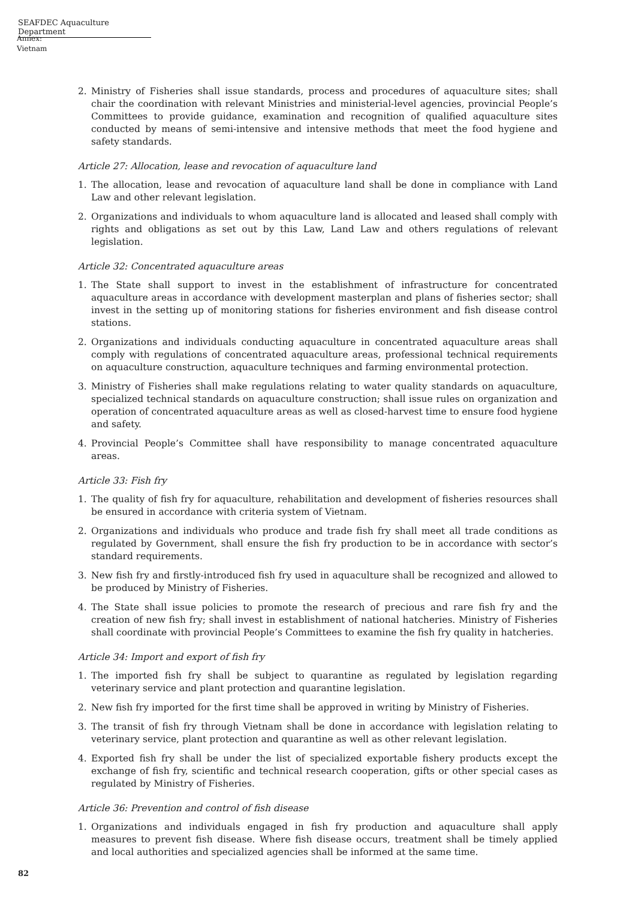SEAFDEC Aquaculture Department
Annex: Vietnam
2. Ministry of Fisheries shall issue standards, process and procedures of aquaculture sites; shall chair the coordination with relevant Ministries and ministerial-level agencies, provincial People’s Committees to provide guidance, examination and recognition of qualified aquaculture sites conducted by means of semi-intensive and intensive methods that meet the food hygiene and safety standards.
Article 27: Allocation, lease and revocation of aquaculture land
1. The allocation, lease and revocation of aquaculture land shall be done in compliance with Land Law and other relevant legislation.
2. Organizations and individuals to whom aquaculture land is allocated and leased shall comply with rights and obligations as set out by this Law, Land Law and others regulations of relevant legislation.
Article 32: Concentrated aquaculture areas
1. The State shall support to invest in the establishment of infrastructure for concentrated aquaculture areas in accordance with development masterplan and plans of fisheries sector; shall invest in the setting up of monitoring stations for fisheries environment and fish disease control stations.
2. Organizations and individuals conducting aquaculture in concentrated aquaculture areas shall comply with regulations of concentrated aquaculture areas, professional technical requirements on aquaculture construction, aquaculture techniques and farming environmental protection.
3. Ministry of Fisheries shall make regulations relating to water quality standards on aquaculture, specialized technical standards on aquaculture construction; shall issue rules on organization and operation of concentrated aquaculture areas as well as closed-harvest time to ensure food hygiene and safety.
4. Provincial People’s Committee shall have responsibility to manage concentrated aquaculture areas.
Article 33: Fish fry
1. The quality of fish fry for aquaculture, rehabilitation and development of fisheries resources shall be ensured in accordance with criteria system of Vietnam.
2. Organizations and individuals who produce and trade fish fry shall meet all trade conditions as regulated by Government, shall ensure the fish fry production to be in accordance with sector’s standard requirements.
3. New fish fry and firstly-introduced fish fry used in aquaculture shall be recognized and allowed to be produced by Ministry of Fisheries.
4. The State shall issue policies to promote the research of precious and rare fish fry and the creation of new fish fry; shall invest in establishment of national hatcheries. Ministry of Fisheries shall coordinate with provincial People’s Committees to examine the fish fry quality in hatcheries.
Article 34: Import and export of fish fry
1. The imported fish fry shall be subject to quarantine as regulated by legislation regarding veterinary service and plant protection and quarantine legislation.
2. New fish fry imported for the first time shall be approved in writing by Ministry of Fisheries.
3. The transit of fish fry through Vietnam shall be done in accordance with legislation relating to veterinary service, plant protection and quarantine as well as other relevant legislation.
4. Exported fish fry shall be under the list of specialized exportable fishery products except the exchange of fish fry, scientific and technical research cooperation, gifts or other special cases as regulated by Ministry of Fisheries.
Article 36: Prevention and control of fish disease
1. Organizations and individuals engaged in fish fry production and aquaculture shall apply measures to prevent fish disease. Where fish disease occurs, treatment shall be timely applied and local authorities and specialized agencies shall be informed at the same time.
82